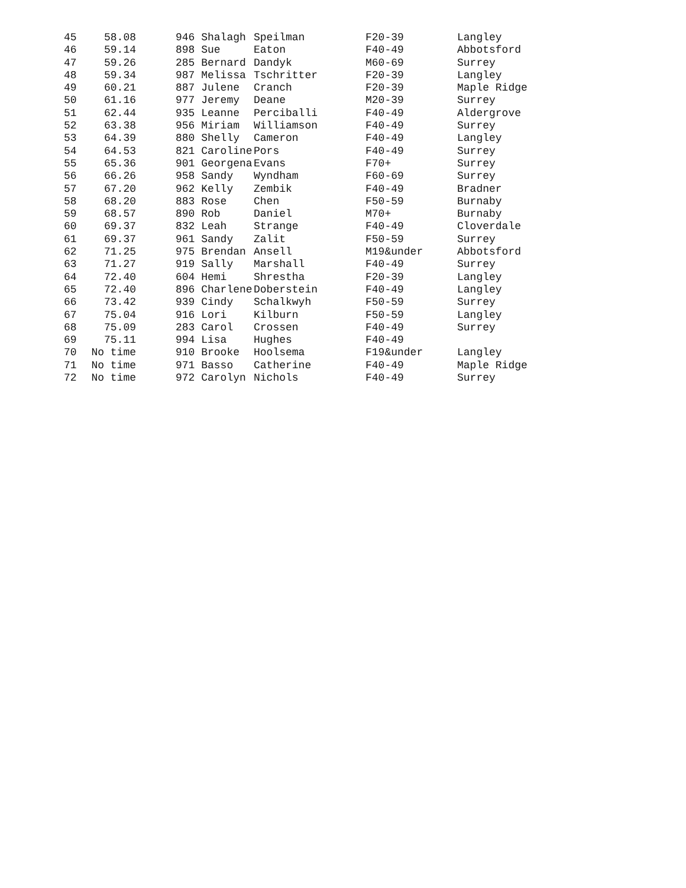| 45 | 58.08 | | 946 Shalagh | Speilman | F20-39 | Langley |
| 46 | 59.14 | | 898 Sue | Eaton | F40-49 | Abbotsford |
| 47 | 59.26 | | 285 Bernard | Dandyk | M60-69 | Surrey |
| 48 | 59.34 | | 987 Melissa | Tschritter | F20-39 | Langley |
| 49 | 60.21 | | 887 Julene | Cranch | F20-39 | Maple Ridge |
| 50 | 61.16 | | 977 Jeremy | Deane | M20-39 | Surrey |
| 51 | 62.44 | | 935 Leanne | Perciballi | F40-49 | Aldergrove |
| 52 | 63.38 | | 956 Miriam | Williamson | F40-49 | Surrey |
| 53 | 64.39 | | 880 Shelly | Cameron | F40-49 | Langley |
| 54 | 64.53 | | 821 Caroline | Pors | F40-49 | Surrey |
| 55 | 65.36 | | 901 Georgena | Evans | F70+ | Surrey |
| 56 | 66.26 | | 958 Sandy | Wyndham | F60-69 | Surrey |
| 57 | 67.20 | | 962 Kelly | Zembik | F40-49 | Bradner |
| 58 | 68.20 | | 883 Rose | Chen | F50-59 | Burnaby |
| 59 | 68.57 | | 890 Rob | Daniel | M70+ | Burnaby |
| 60 | 69.37 | | 832 Leah | Strange | F40-49 | Cloverdale |
| 61 | 69.37 | | 961 Sandy | Zalit | F50-59 | Surrey |
| 62 | 71.25 | | 975 Brendan | Ansell | M19&under | Abbotsford |
| 63 | 71.27 | | 919 Sally | Marshall | F40-49 | Surrey |
| 64 | 72.40 | | 604 Hemi | Shrestha | F20-39 | Langley |
| 65 | 72.40 | | 896 Charlene | Doberstein | F40-49 | Langley |
| 66 | 73.42 | | 939 Cindy | Schalkwyh | F50-59 | Surrey |
| 67 | 75.04 | | 916 Lori | Kilburn | F50-59 | Langley |
| 68 | 75.09 | | 283 Carol | Crossen | F40-49 | Surrey |
| 69 | 75.11 | | 994 Lisa | Hughes | F40-49 | |
| 70 | No time | | 910 Brooke | Hoolsema | F19&under | Langley |
| 71 | No time | | 971 Basso | Catherine | F40-49 | Maple Ridge |
| 72 | No time | | 972 Carolyn | Nichols | F40-49 | Surrey |